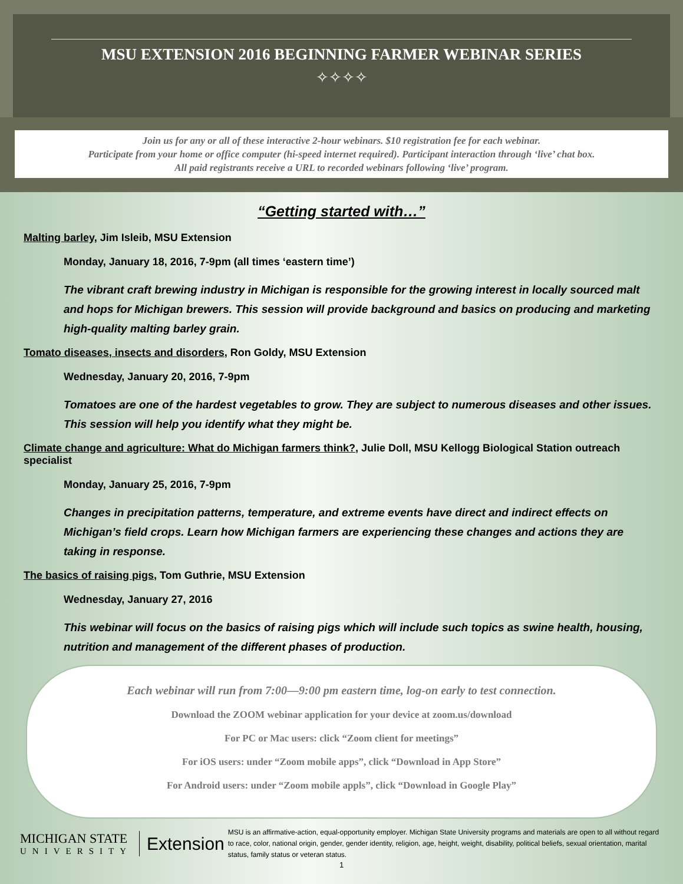MSU EXTENSION 2016 BEGINNING FARMER WEBINAR SERIES
✧✧✧✧
Join us for any or all of these interactive 2-hour webinars. $10 registration fee for each webinar.
Participate from your home or office computer (hi-speed internet required). Participant interaction through ‘live’ chat box.
All paid registrants receive a URL to recorded webinars following ‘live’ program.
“Getting started with…”
Malting barley, Jim Isleib, MSU Extension
Monday, January 18, 2016, 7-9pm (all times ‘eastern time’)
The vibrant craft brewing industry in Michigan is responsible for the growing interest in locally sourced malt and hops for Michigan brewers. This session will provide background and basics on producing and marketing high-quality malting barley grain.
Tomato diseases, insects and disorders, Ron Goldy, MSU Extension
Wednesday, January 20, 2016, 7-9pm
Tomatoes are one of the hardest vegetables to grow. They are subject to numerous diseases and other issues. This session will help you identify what they might be.
Climate change and agriculture: What do Michigan farmers think?, Julie Doll, MSU Kellogg Biological Station outreach specialist
Monday, January 25, 2016, 7-9pm
Changes in precipitation patterns, temperature, and extreme events have direct and indirect effects on Michigan’s field crops. Learn how Michigan farmers are experiencing these changes and actions they are taking in response.
The basics of raising pigs, Tom Guthrie, MSU Extension
Wednesday, January 27, 2016
This webinar will focus on the basics of raising pigs which will include such topics as swine health, housing, nutrition and management of the different phases of production.
Each webinar will run from 7:00—9:00 pm eastern time, log-on early to test connection.
Download the ZOOM webinar application for your device at zoom.us/download
For PC or Mac users: click “Zoom client for meetings”
For iOS users: under “Zoom mobile apps”, click “Download in App Store”
For Android users: under “Zoom mobile appls”, click “Download in Google Play”
MICHIGAN STATE
UNIVERSITY
Extension
MSU is an affirmative-action, equal-opportunity employer. Michigan State University programs and materials are open to all without regard to race, color, national origin, gender, gender identity, religion, age, height, weight, disability, political beliefs, sexual orientation, marital status, family status or veteran status.
1